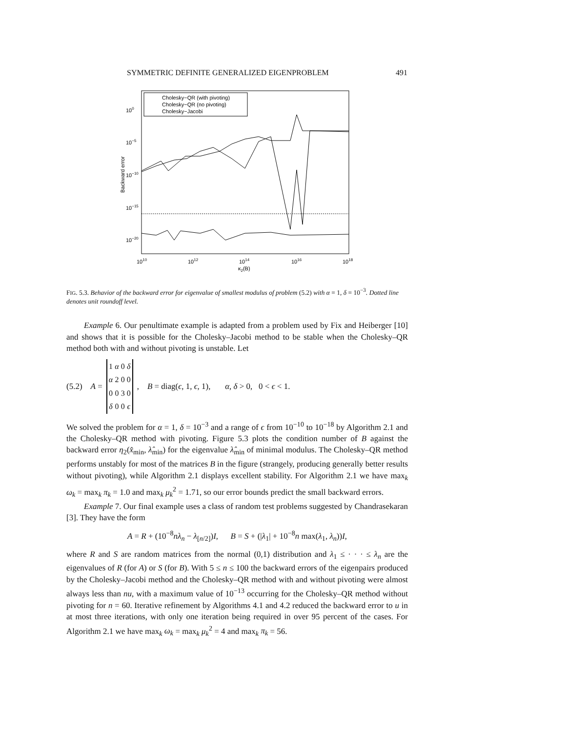SYMMETRIC DEFINITE GENERALIZED EIGENPROBLEM 491
Cholesky−QR (with pivoting)
Cholesky−QR (no pivoting)
Cholesky−Jacobi
100
10−5
10−10
10−15
10−20
1010
1012
1014
1016
1018
κ2(B)
Backward error
FIG. 5.3. Behavior of the backward error for eigenvalue of smallest modulus of problem (5.2) with α = 1, δ = 10<sup>−3</sup>. Dotted line denotes unit roundoff level.
Example 6. Our penultimate example is adapted from a problem used by Fix and Heiberger [10] and shows that it is possible for the Cholesky–Jacobi method to be stable when the Cholesky–QR method both with and without pivoting is unstable. Let
(5.2) A =
| 1 | α | 0 | δ |
| α | 2 | 0 | 0 |
| 0 | 0 | 3 | 0 |
| δ | 0 | 0 | ϵ |
, B = diag(ϵ, 1, ϵ, 1), α, δ > 0, 0 < ϵ < 1.
We solved the problem for α = 1, δ = 10<sup>−3</sup> and a range of ϵ from 10<sup>−10</sup> to 10<sup>−18</sup> by Algorithm 2.1 and the Cholesky–QR method with pivoting. Figure 5.3 plots the condition number of B against the backward error η<sub>2</sub>(x̂<sub>min</sub>, λ̂<sub>min</sub>) for the eigenvalue λ̂<sub>min</sub> of minimal modulus. The Cholesky–QR method performs unstably for most of the matrices B in the figure (strangely, producing generally better results without pivoting), while Algorithm 2.1 displays excellent stability. For Algorithm 2.1 we have max<sub>k</sub> ω<sub>k</sub> = max<sub>k</sub> π<sub>k</sub> = 1.0 and max<sub>k</sub> μ<sub>k</sub><sup>2</sup> = 1.71, so our error bounds predict the small backward errors.
Example 7. Our final example uses a class of random test problems suggested by Chandrasekaran [3]. They have the form
A = R + (10<sup>−8</sup>nλ<sub>n</sub> − λ<sub>[n/2]</sub>)I, B = S + (|λ<sub>1</sub>| + 10<sup>−8</sup>n max(λ<sub>1</sub>, λ<sub>n</sub>))I,
where R and S are random matrices from the normal (0,1) distribution and λ<sub>1</sub> ≤ · · · ≤ λ<sub>n</sub> are the eigenvalues of R (for A) or S (for B). With 5 ≤ n ≤ 100 the backward errors of the eigenpairs produced by the Cholesky–Jacobi method and the Cholesky–QR method with and without pivoting were almost always less than nu, with a maximum value of 10<sup>−13</sup> occurring for the Cholesky–QR method without pivoting for n = 60. Iterative refinement by Algorithms 4.1 and 4.2 reduced the backward error to u in at most three iterations, with only one iteration being required in over 95 percent of the cases. For Algorithm 2.1 we have max<sub>k</sub> ω<sub>k</sub> = max<sub>k</sub> μ<sub>k</sub><sup>2</sup> = 4 and max<sub>k</sub> π<sub>k</sub> = 56.